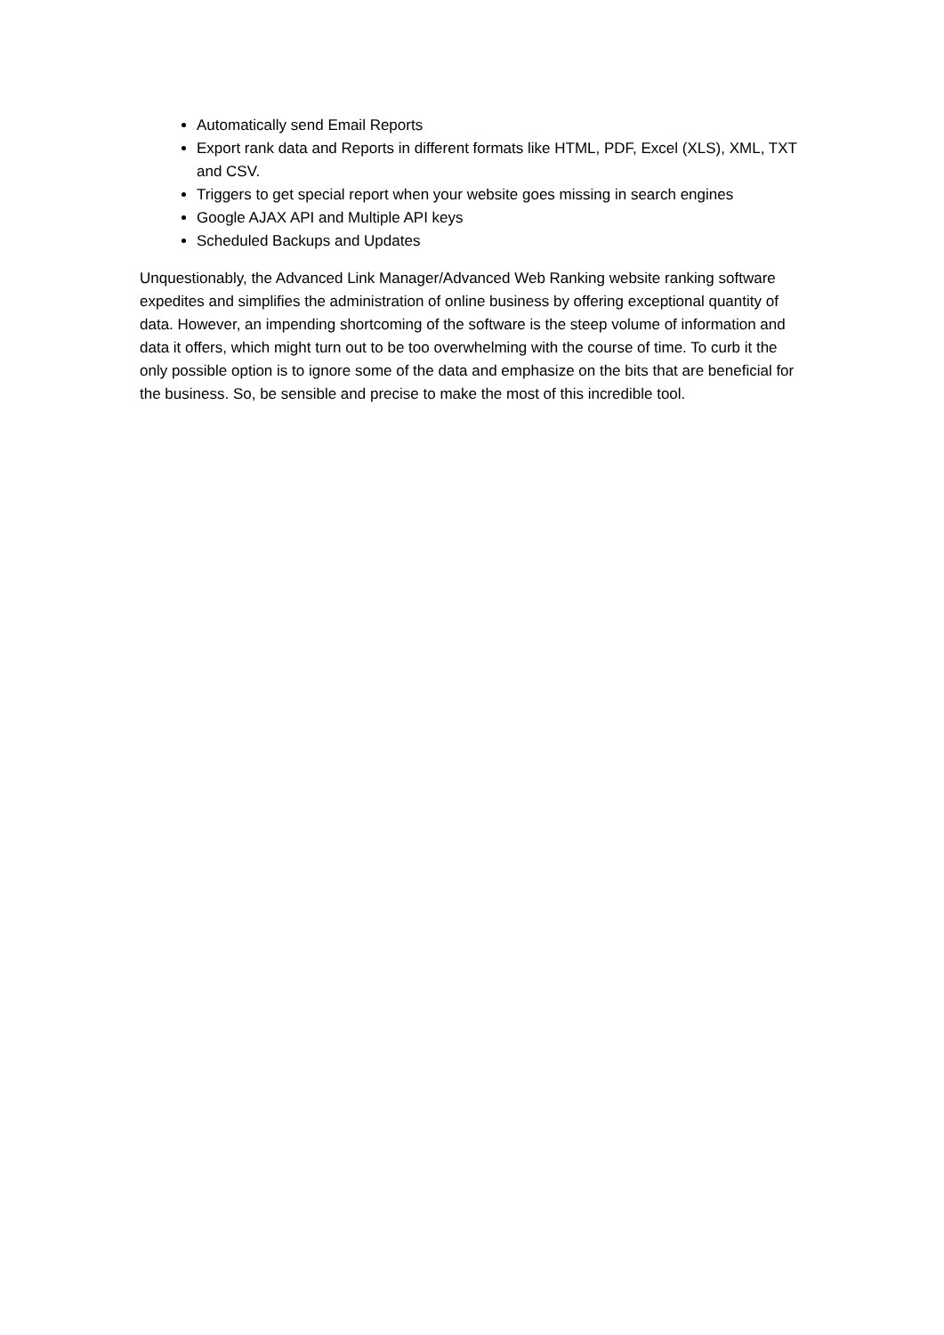Automatically send Email Reports
Export rank data and Reports in different formats like HTML, PDF, Excel (XLS), XML, TXT and CSV.
Triggers to get special report when your website goes missing in search engines
Google AJAX API and Multiple API keys
Scheduled Backups and Updates
Unquestionably, the Advanced Link Manager/Advanced Web Ranking website ranking software expedites and simplifies the administration of online business by offering exceptional quantity of data. However, an impending shortcoming of the software is the steep volume of information and data it offers, which might turn out to be too overwhelming with the course of time. To curb it the only possible option is to ignore some of the data and emphasize on the bits that are beneficial for the business. So, be sensible and precise to make the most of this incredible tool.